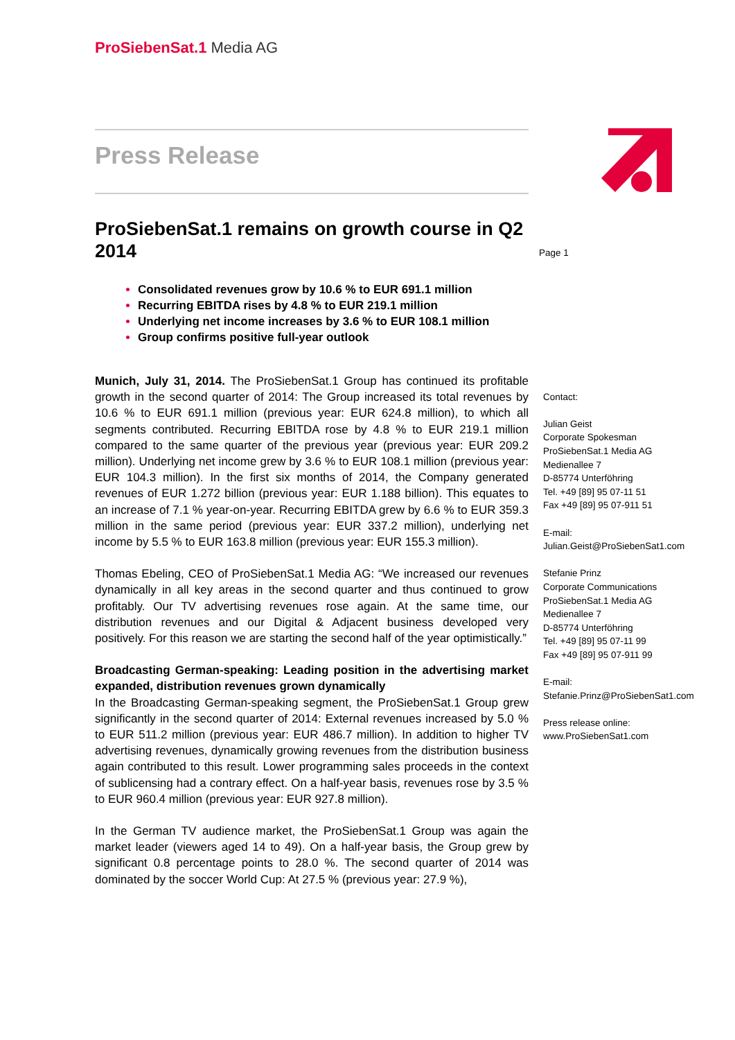ProSiebenSat.1 Media AG
Press Release
ProSiebenSat.1 remains on growth course in Q2 2014
Consolidated revenues grow by 10.6 % to EUR 691.1 million
Recurring EBITDA rises by 4.8 % to EUR 219.1 million
Underlying net income increases by 3.6 % to EUR 108.1 million
Group confirms positive full-year outlook
Munich, July 31, 2014. The ProSiebenSat.1 Group has continued its profitable growth in the second quarter of 2014: The Group increased its total revenues by 10.6 % to EUR 691.1 million (previous year: EUR 624.8 million), to which all segments contributed. Recurring EBITDA rose by 4.8 % to EUR 219.1 million compared to the same quarter of the previous year (previous year: EUR 209.2 million). Underlying net income grew by 3.6 % to EUR 108.1 million (previous year: EUR 104.3 million). In the first six months of 2014, the Company generated revenues of EUR 1.272 billion (previous year: EUR 1.188 billion). This equates to an increase of 7.1 % year-on-year. Recurring EBITDA grew by 6.6 % to EUR 359.3 million in the same period (previous year: EUR 337.2 million), underlying net income by 5.5 % to EUR 163.8 million (previous year: EUR 155.3 million).
Thomas Ebeling, CEO of ProSiebenSat.1 Media AG: “We increased our revenues dynamically in all key areas in the second quarter and thus continued to grow profitably. Our TV advertising revenues rose again. At the same time, our distribution revenues and our Digital & Adjacent business developed very positively. For this reason we are starting the second half of the year optimistically.”
Broadcasting German-speaking: Leading position in the advertising market expanded, distribution revenues grown dynamically
In the Broadcasting German-speaking segment, the ProSiebenSat.1 Group grew significantly in the second quarter of 2014: External revenues increased by 5.0 % to EUR 511.2 million (previous year: EUR 486.7 million). In addition to higher TV advertising revenues, dynamically growing revenues from the distribution business again contributed to this result. Lower programming sales proceeds in the context of sublicensing had a contrary effect. On a half-year basis, revenues rose by 3.5 % to EUR 960.4 million (previous year: EUR 927.8 million).
In the German TV audience market, the ProSiebenSat.1 Group was again the market leader (viewers aged 14 to 49). On a half-year basis, the Group grew by significant 0.8 percentage points to 28.0 %. The second quarter of 2014 was dominated by the soccer World Cup: At 27.5 % (previous year: 27.9 %),
Page 1
Contact:
Julian Geist
Corporate Spokesman
ProSiebenSat.1 Media AG
Medienallee 7
D-85774 Unterföhring
Tel. +49 [89] 95 07-11 51
Fax +49 [89] 95 07-911 51
E-mail:
Julian.Geist@ProSiebenSat1.com
Stefanie Prinz
Corporate Communications
ProSiebenSat.1 Media AG
Medienallee 7
D-85774 Unterföhring
Tel. +49 [89] 95 07-11 99
Fax +49 [89] 95 07-911 99
E-mail:
Stefanie.Prinz@ProSiebenSat1.com
Press release online:
www.ProSiebenSat1.com